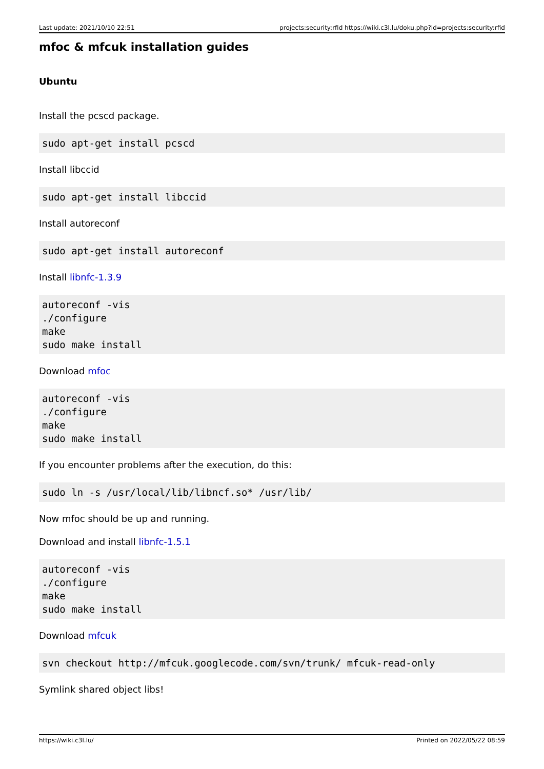Last update: 2021/10/10 22:51 projects:security:rfid https://wiki.c3l.lu/doku.php?id=projects:security:rfid
mfoc & mfcuk installation guides
Ubuntu
Install the pcscd package.
sudo apt-get install pcscd
Install libccid
sudo apt-get install libccid
Install autoreconf
sudo apt-get install autoreconf
Install libnfc-1.3.9
autoreconf -vis
./configure
make
sudo make install
Download mfoc
autoreconf -vis
./configure
make
sudo make install
If you encounter problems after the execution, do this:
sudo ln -s /usr/local/lib/libncf.so* /usr/lib/
Now mfoc should be up and running.
Download and install libnfc-1.5.1
autoreconf -vis
./configure
make
sudo make install
Download mfcuk
svn checkout http://mfcuk.googlecode.com/svn/trunk/ mfcuk-read-only
Symlink shared object libs!
https://wiki.c3l.lu/ Printed on 2022/05/22 08:59